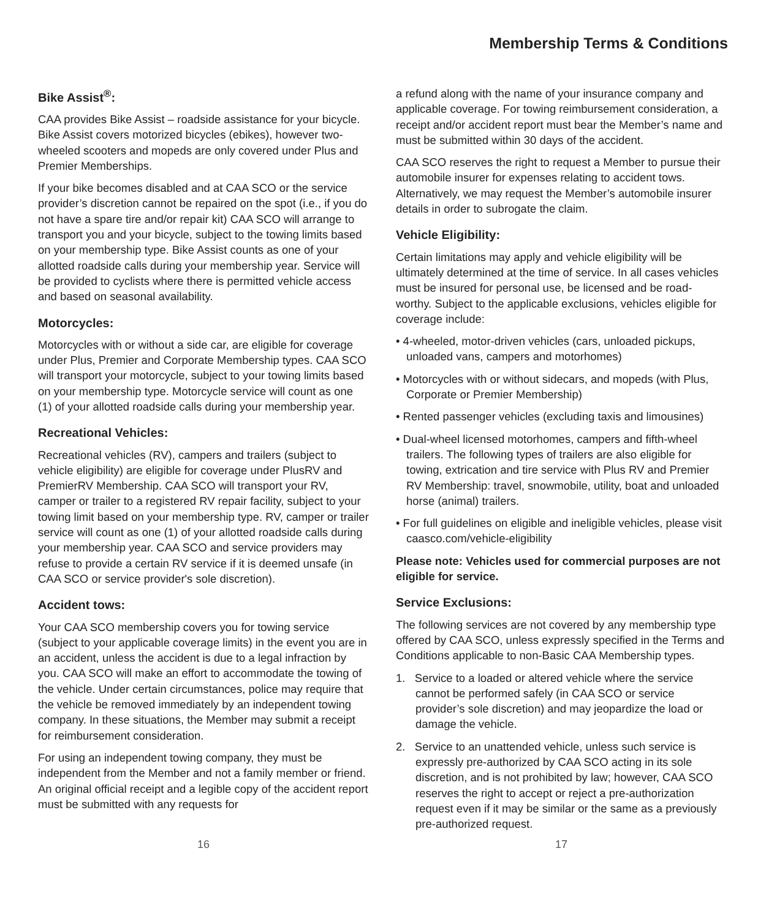Membership Terms & Conditions
Bike Assist<sup>®</sup>:
CAA provides Bike Assist – roadside assistance for your bicycle. Bike Assist covers motorized bicycles (ebikes), however two-wheeled scooters and mopeds are only covered under Plus and Premier Memberships.
If your bike becomes disabled and at CAA SCO or the service provider’s discretion cannot be repaired on the spot (i.e., if you do not have a spare tire and/or repair kit) CAA SCO will arrange to transport you and your bicycle, subject to the towing limits based on your membership type. Bike Assist counts as one of your allotted roadside calls during your membership year. Service will be provided to cyclists where there is permitted vehicle access and based on seasonal availability.
Motorcycles:
Motorcycles with or without a side car, are eligible for coverage under Plus, Premier and Corporate Membership types. CAA SCO will transport your motorcycle, subject to your towing limits based on your membership type. Motorcycle service will count as one (1) of your allotted roadside calls during your membership year.
Recreational Vehicles:
Recreational vehicles (RV), campers and trailers (subject to vehicle eligibility) are eligible for coverage under PlusRV and PremierRV Membership. CAA SCO will transport your RV, camper or trailer to a registered RV repair facility, subject to your towing limit based on your membership type. RV, camper or trailer service will count as one (1) of your allotted roadside calls during your membership year. CAA SCO and service providers may refuse to provide a certain RV service if it is deemed unsafe (in CAA SCO or service provider's sole discretion).
Accident tows:
Your CAA SCO membership covers you for towing service (subject to your applicable coverage limits) in the event you are in an accident, unless the accident is due to a legal infraction by you. CAA SCO will make an effort to accommodate the towing of the vehicle. Under certain circumstances, police may require that the vehicle be removed immediately by an independent towing company. In these situations, the Member may submit a receipt for reimbursement consideration.
For using an independent towing company, they must be independent from the Member and not a family member or friend. An original official receipt and a legible copy of the accident report must be submitted with any requests for
a refund along with the name of your insurance company and applicable coverage. For towing reimbursement consideration, a receipt and/or accident report must bear the Member’s name and must be submitted within 30 days of the accident.
CAA SCO reserves the right to request a Member to pursue their automobile insurer for expenses relating to accident tows. Alternatively, we may request the Member’s automobile insurer details in order to subrogate the claim.
Vehicle Eligibility:
Certain limitations may apply and vehicle eligibility will be ultimately determined at the time of service. In all cases vehicles must be insured for personal use, be licensed and be road-worthy. Subject to the applicable exclusions, vehicles eligible for coverage include:
• 4-wheeled, motor-driven vehicles (cars, unloaded pickups, unloaded vans, campers and motorhomes)
• Motorcycles with or without sidecars, and mopeds (with Plus, Corporate or Premier Membership)
• Rented passenger vehicles (excluding taxis and limousines)
• Dual-wheel licensed motorhomes, campers and fifth-wheel trailers. The following types of trailers are also eligible for towing, extrication and tire service with Plus RV and Premier RV Membership: travel, snowmobile, utility, boat and unloaded horse (animal) trailers.
• For full guidelines on eligible and ineligible vehicles, please visit caasco.com/vehicle-eligibility
Please note: Vehicles used for commercial purposes are not eligible for service.
Service Exclusions:
The following services are not covered by any membership type offered by CAA SCO, unless expressly specified in the Terms and Conditions applicable to non-Basic CAA Membership types.
1. Service to a loaded or altered vehicle where the service cannot be performed safely (in CAA SCO or service provider’s sole discretion) and may jeopardize the load or damage the vehicle.
2. Service to an unattended vehicle, unless such service is expressly pre-authorized by CAA SCO acting in its sole discretion, and is not prohibited by law; however, CAA SCO reserves the right to accept or reject a pre-authorization request even if it may be similar or the same as a previously pre-authorized request.
16 17